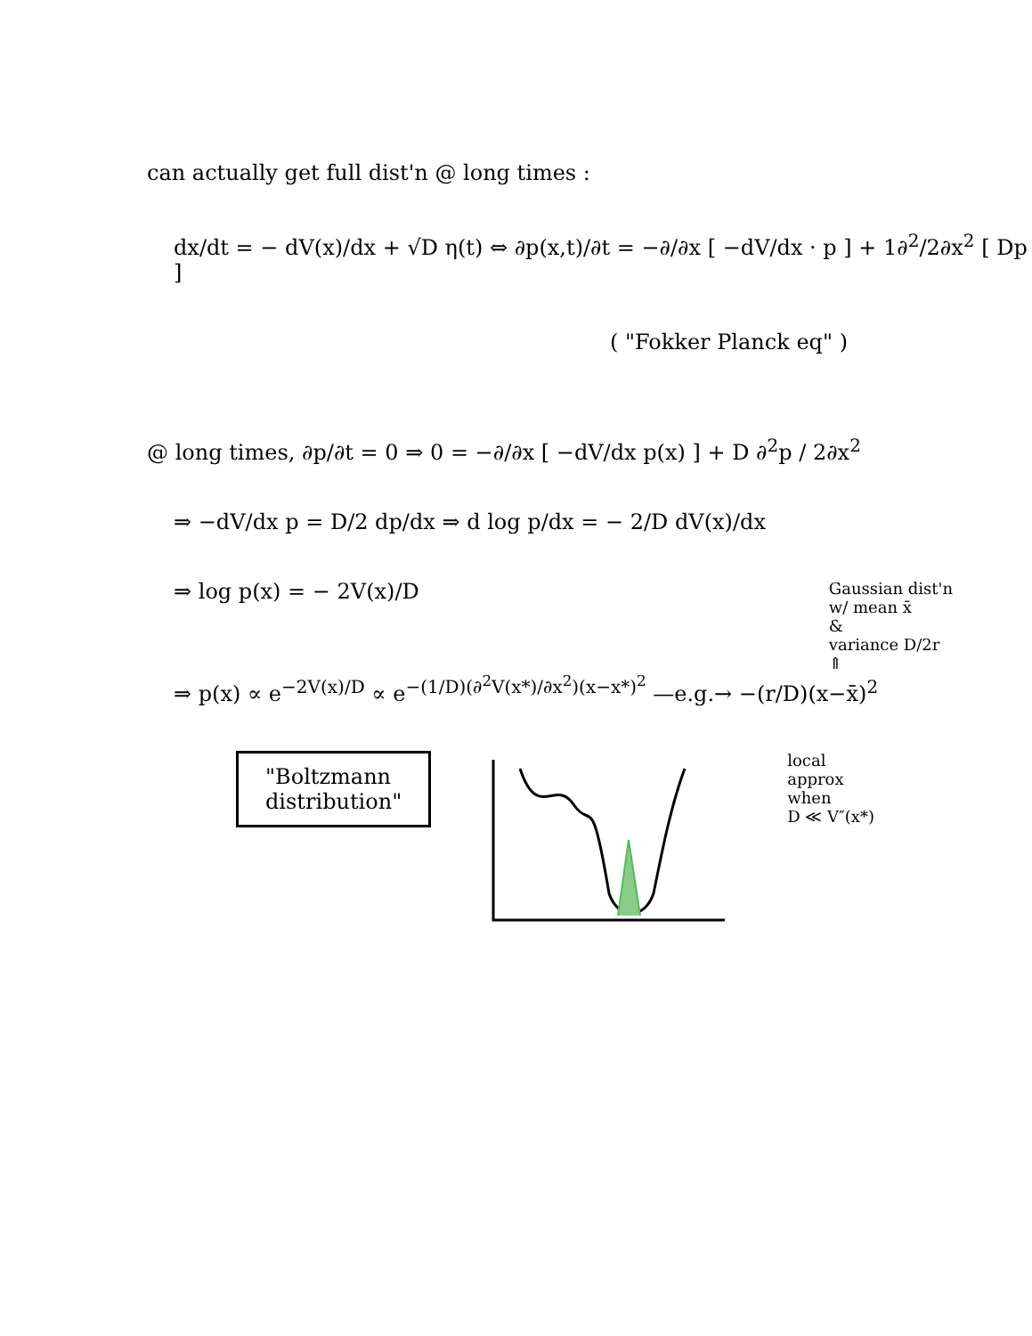can actually get full dist'n @ long times :
dx/dt = − dV(x)/dx + √D η(t) ⇔ ∂p(x,t)/∂t = −∂/∂x [ −dV/dx · p ] + 1∂<sup>2</sup>/2∂x<sup>2</sup> [ Dp ]
( "Fokker Planck eq" )
@ long times, ∂p/∂t = 0 ⇒ 0 = −∂/∂x [ −dV/dx p(x) ] + D ∂<sup>2</sup>p / 2∂x<sup>2</sup>
⇒ −dV/dx p = D/2 dp/dx ⇒ d log p/dx = − 2/D dV(x)/dx
⇒ log p(x) = − 2V(x)/D
Gaussian dist'n
w/ mean x̄
&
variance D/2r
⇑
⇒ p(x) ∝ e<sup>−2V(x)/D</sup> ∝ e<sup>−(1/D)(∂<sup>2</sup>V(x*)/∂x<sup>2</sup>)(x−x*)<sup>2</sup></sup> —e.g.→ −(r/D)(x−x̄)<sup>2</sup>
"Boltzmann
distribution"
local
approx
when
D ≪ V″(x*)